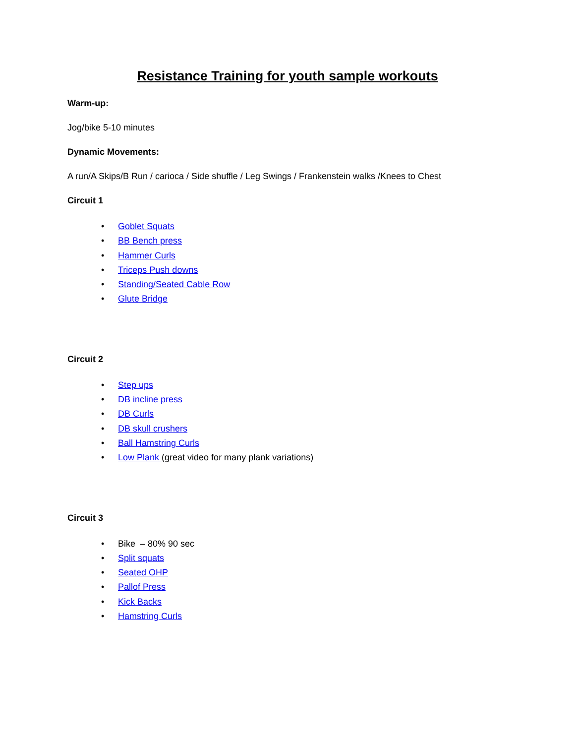Resistance Training for youth sample workouts
Warm-up:
Jog/bike 5-10 minutes
Dynamic Movements:
A run/A Skips/B Run / carioca / Side shuffle / Leg Swings / Frankenstein walks /Knees to Chest
Circuit 1
• Goblet Squats
• BB Bench press
• Hammer Curls
• Triceps Push downs
• Standing/Seated Cable Row
• Glute Bridge
Circuit 2
• Step ups
• DB incline press
• DB Curls
• DB skull crushers
• Ball Hamstring Curls
• Low Plank (great video for many plank variations)
Circuit 3
• Bike – 80% 90 sec
• Split squats
• Seated OHP
• Pallof Press
• Kick Backs
• Hamstring Curls